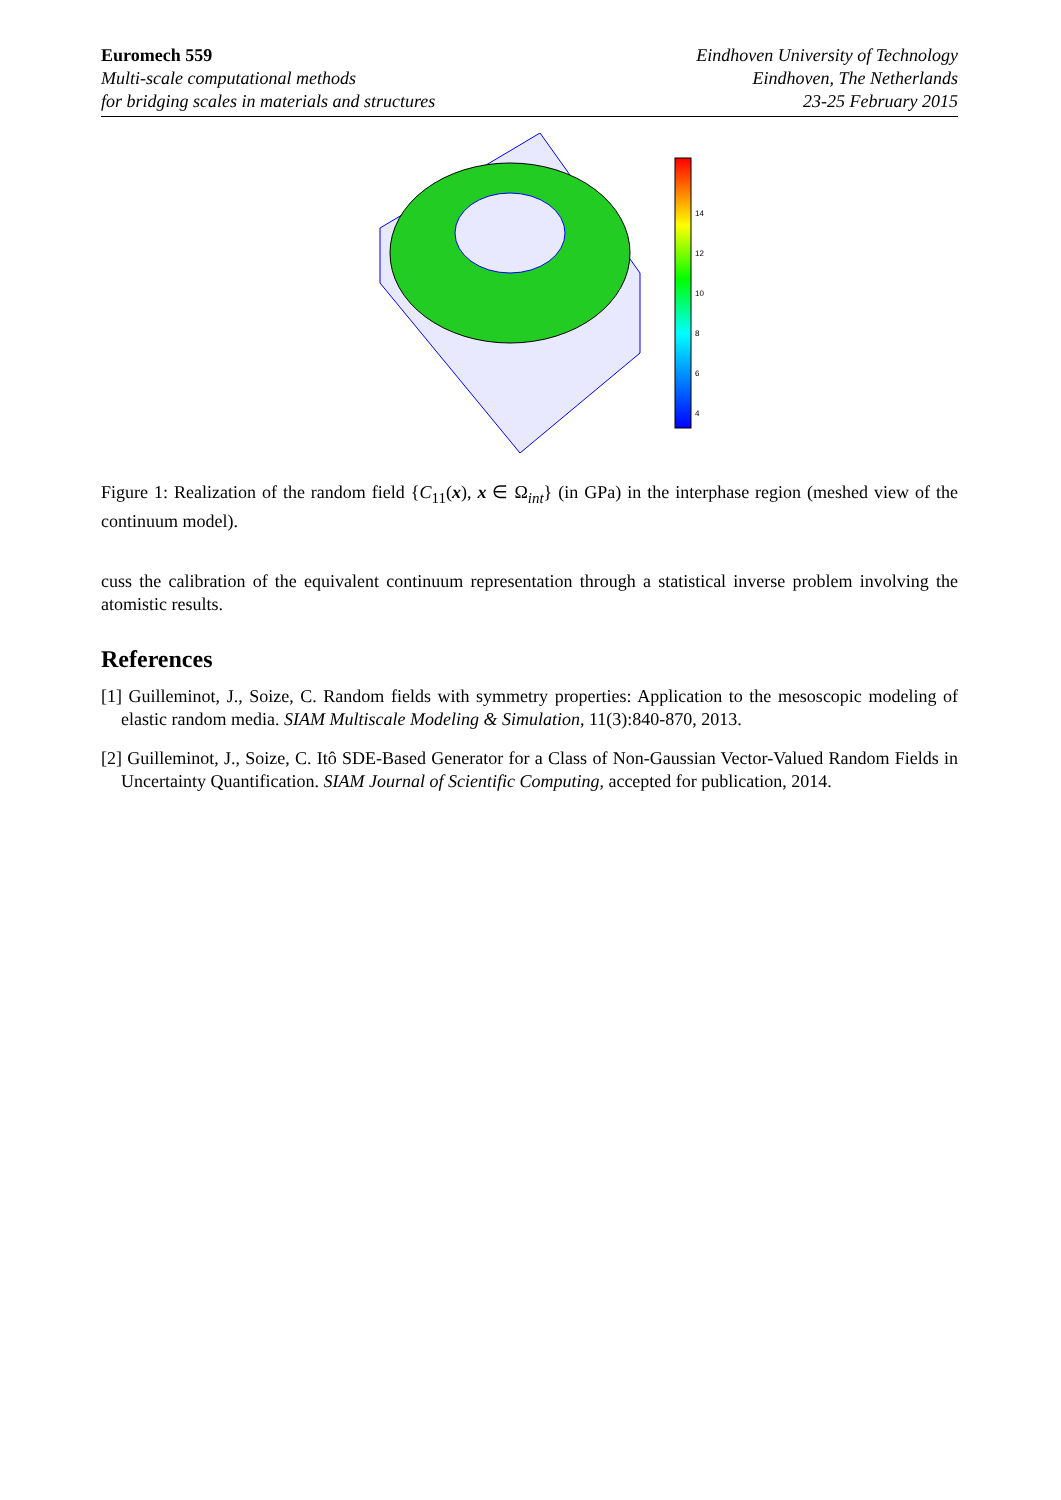Euromech 559
Multi-scale computational methods
for bridging scales in materials and structures
Eindhoven University of Technology
Eindhoven, The Netherlands
23-25 February 2015
14
12
10
8
6
4
Figure 1: Realization of the random field {C<sub>11</sub>(x), x ∈ Ω<sub>int</sub>} (in GPa) in the interphase region (meshed view of the continuum model).
cuss the calibration of the equivalent continuum representation through a statistical inverse problem involving the atomistic results.
References
[1] Guilleminot, J., Soize, C. Random fields with symmetry properties: Application to the mesoscopic modeling of elastic random media. SIAM Multiscale Modeling & Simulation, 11(3):840-870, 2013.
[2] Guilleminot, J., Soize, C. Itô SDE-Based Generator for a Class of Non-Gaussian Vector-Valued Random Fields in Uncertainty Quantification. SIAM Journal of Scientific Computing, accepted for publication, 2014.